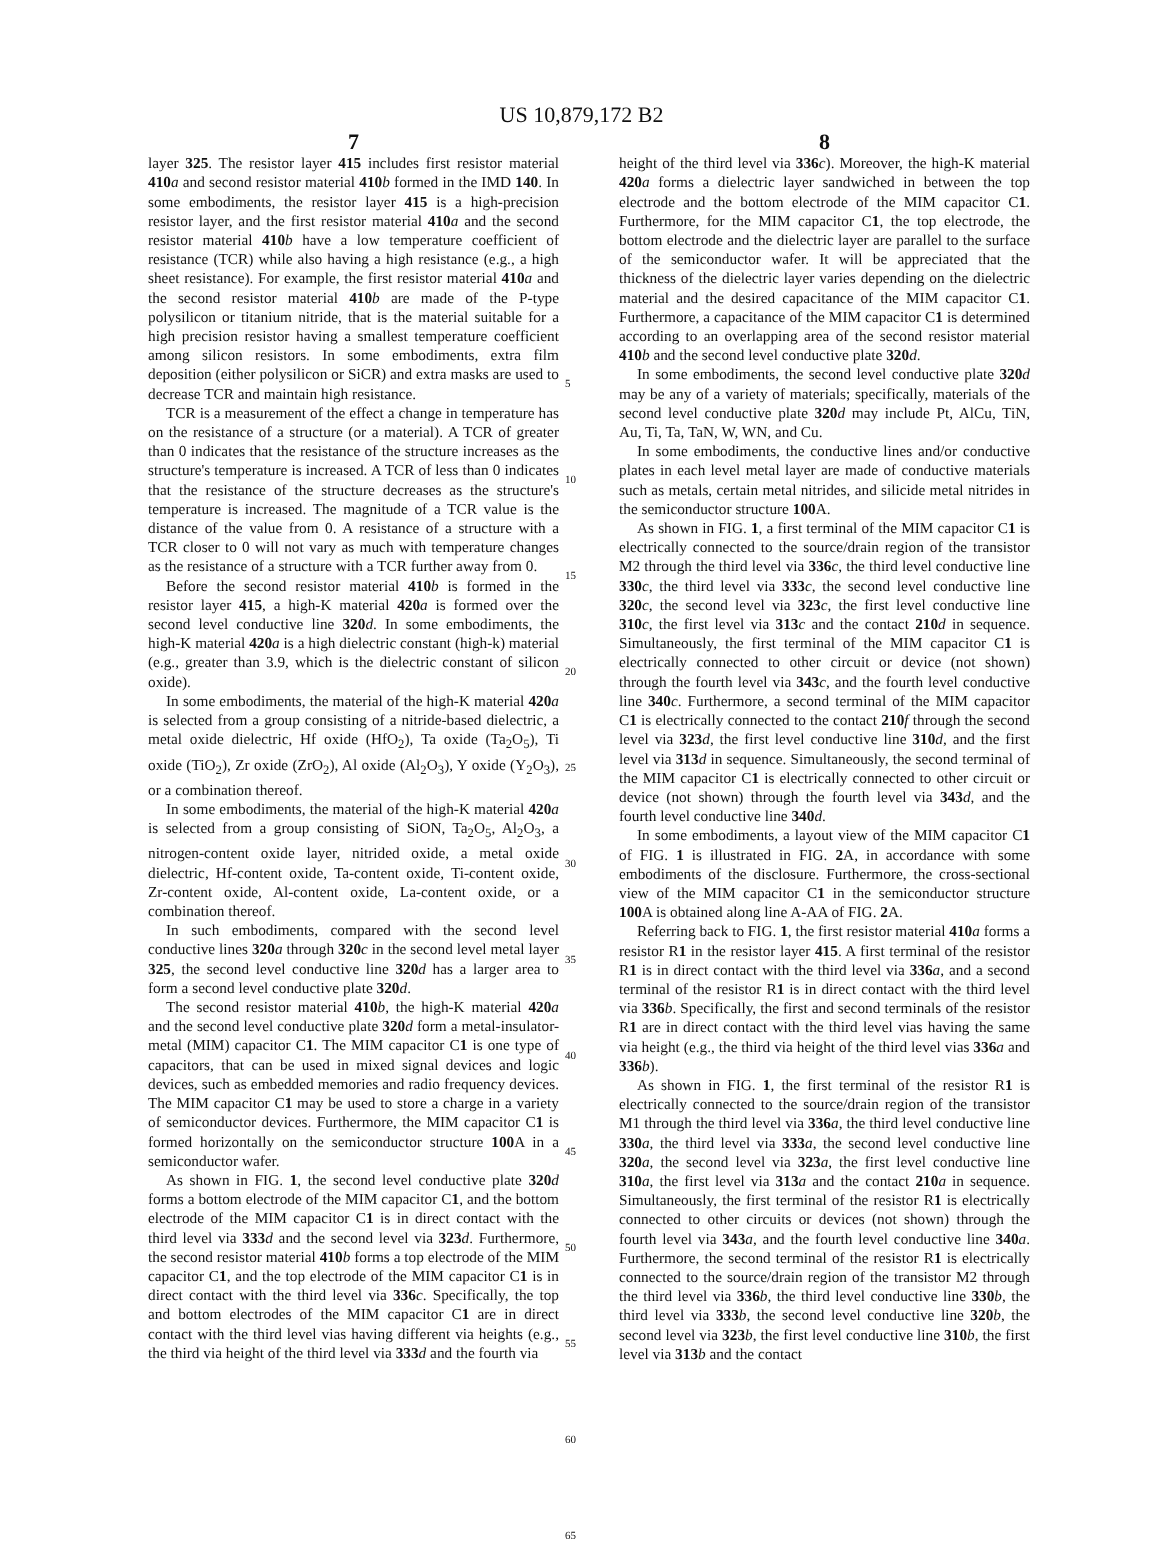US 10,879,172 B2
7
layer 325. The resistor layer 415 includes first resistor material 410 a and second resistor material 410 b formed in the IMD 140. In some embodiments, the resistor layer 415 is a high-precision resistor layer, and the first resistor material 410 a and the second resistor material 410 b have a low temperature coefficient of resistance (TCR) while also having a high resistance (e.g., a high sheet resistance). For example, the first resistor material 410 a and the second resistor material 410 b are made of the P-type polysilicon or titanium nitride, that is the material suitable for a high precision resistor having a smallest temperature coefficient among silicon resistors. In some embodiments, extra film deposition (either polysilicon or SiCR) and extra masks are used to decrease TCR and maintain high resistance.
TCR is a measurement of the effect a change in temperature has on the resistance of a structure (or a material). A TCR of greater than 0 indicates that the resistance of the structure increases as the structure's temperature is increased. A TCR of less than 0 indicates that the resistance of the structure decreases as the structure's temperature is increased. The magnitude of a TCR value is the distance of the value from 0. A resistance of a structure with a TCR closer to 0 will not vary as much with temperature changes as the resistance of a structure with a TCR further away from 0.
Before the second resistor material 410 b is formed in the resistor layer 415, a high-K material 420 a is formed over the second level conductive line 320 d. In some embodiments, the high-K material 420 a is a high dielectric constant (high-k) material (e.g., greater than 3.9, which is the dielectric constant of silicon oxide).
In some embodiments, the material of the high-K material 420 a is selected from a group consisting of a nitride-based dielectric, a metal oxide dielectric, Hf oxide (HfO<sub>2</sub>), Ta oxide (Ta<sub>2</sub>O<sub>5</sub>), Ti oxide (TiO<sub>2</sub>), Zr oxide (ZrO<sub>2</sub>), Al oxide (Al<sub>2</sub>O<sub>3</sub>), Y oxide (Y<sub>2</sub>O<sub>3</sub>), or a combination thereof.
In some embodiments, the material of the high-K material 420 a is selected from a group consisting of SiON, Ta<sub>2</sub>O<sub>5</sub>, Al<sub>2</sub>O<sub>3</sub>, a nitrogen-content oxide layer, nitrided oxide, a metal oxide dielectric, Hf-content oxide, Ta-content oxide, Ti-content oxide, Zr-content oxide, Al-content oxide, La-content oxide, or a combination thereof.
In such embodiments, compared with the second level conductive lines 320 a through 320 c in the second level metal layer 325, the second level conductive line 320 d has a larger area to form a second level conductive plate 320 d.
The second resistor material 410 b, the high-K material 420 a and the second level conductive plate 320 d form a metal-insulator-metal (MIM) capacitor C1. The MIM capacitor C1 is one type of capacitors, that can be used in mixed signal devices and logic devices, such as embedded memories and radio frequency devices. The MIM capacitor C1 may be used to store a charge in a variety of semiconductor devices. Furthermore, the MIM capacitor C1 is formed horizontally on the semiconductor structure 100 A in a semiconductor wafer.
As shown in FIG. 1, the second level conductive plate 320 d forms a bottom electrode of the MIM capacitor C1, and the bottom electrode of the MIM capacitor C1 is in direct contact with the third level via 333 d and the second level via 323 d. Furthermore, the second resistor material 410 b forms a top electrode of the MIM capacitor C1, and the top electrode of the MIM capacitor C1 is in direct contact with the third level via 336 c. Specifically, the top and bottom electrodes of the MIM capacitor C1 are in direct contact with the third level vias having different via heights (e.g., the third via height of the third level via 333 d and the fourth via
5
10
15
20
25
30
35
40
45
50
55
60
65
8
height of the third level via 336 c). Moreover, the high-K material 420 a forms a dielectric layer sandwiched in between the top electrode and the bottom electrode of the MIM capacitor C1. Furthermore, for the MIM capacitor C1, the top electrode, the bottom electrode and the dielectric layer are parallel to the surface of the semiconductor wafer. It will be appreciated that the thickness of the dielectric layer varies depending on the dielectric material and the desired capacitance of the MIM capacitor C1. Furthermore, a capacitance of the MIM capacitor C1 is determined according to an overlapping area of the second resistor material 410 b and the second level conductive plate 320 d.
In some embodiments, the second level conductive plate 320 d may be any of a variety of materials; specifically, materials of the second level conductive plate 320 d may include Pt, AlCu, TiN, Au, Ti, Ta, TaN, W, WN, and Cu.
In some embodiments, the conductive lines and/or conductive plates in each level metal layer are made of conductive materials such as metals, certain metal nitrides, and silicide metal nitrides in the semiconductor structure 100 A.
As shown in FIG. 1, a first terminal of the MIM capacitor C1 is electrically connected to the source/drain region of the transistor M2 through the third level via 336 c, the third level conductive line 330 c, the third level via 333 c, the second level conductive line 320 c, the second level via 323 c, the first level conductive line 310 c, the first level via 313 c and the contact 210 d in sequence. Simultaneously, the first terminal of the MIM capacitor C1 is electrically connected to other circuit or device (not shown) through the fourth level via 343 c, and the fourth level conductive line 340 c. Furthermore, a second terminal of the MIM capacitor C1 is electrically connected to the contact 210 f through the second level via 323 d, the first level conductive line 310 d, and the first level via 313 d in sequence. Simultaneously, the second terminal of the MIM capacitor C1 is electrically connected to other circuit or device (not shown) through the fourth level via 343 d, and the fourth level conductive line 340 d.
In some embodiments, a layout view of the MIM capacitor C1 of FIG. 1 is illustrated in FIG. 2 A, in accordance with some embodiments of the disclosure. Furthermore, the cross-sectional view of the MIM capacitor C1 in the semiconductor structure 100 A is obtained along line A-AA of FIG. 2 A.
Referring back to FIG. 1, the first resistor material 410 a forms a resistor R1 in the resistor layer 415. A first terminal of the resistor R1 is in direct contact with the third level via 336 a, and a second terminal of the resistor R1 is in direct contact with the third level via 336 b. Specifically, the first and second terminals of the resistor R1 are in direct contact with the third level vias having the same via height (e.g., the third via height of the third level vias 336 a and 336 b).
As shown in FIG. 1, the first terminal of the resistor R1 is electrically connected to the source/drain region of the transistor M1 through the third level via 336 a, the third level conductive line 330 a, the third level via 333 a, the second level conductive line 320 a, the second level via 323 a, the first level conductive line 310 a, the first level via 313 a and the contact 210 a in sequence. Simultaneously, the first terminal of the resistor R1 is electrically connected to other circuits or devices (not shown) through the fourth level via 343 a, and the fourth level conductive line 340 a. Furthermore, the second terminal of the resistor R1 is electrically connected to the source/drain region of the transistor M2 through the third level via 336 b, the third level conductive line 330 b, the third level via 333 b, the second level conductive line 320 b, the second level via 323 b, the first level conductive line 310 b, the first level via 313 b and the contact